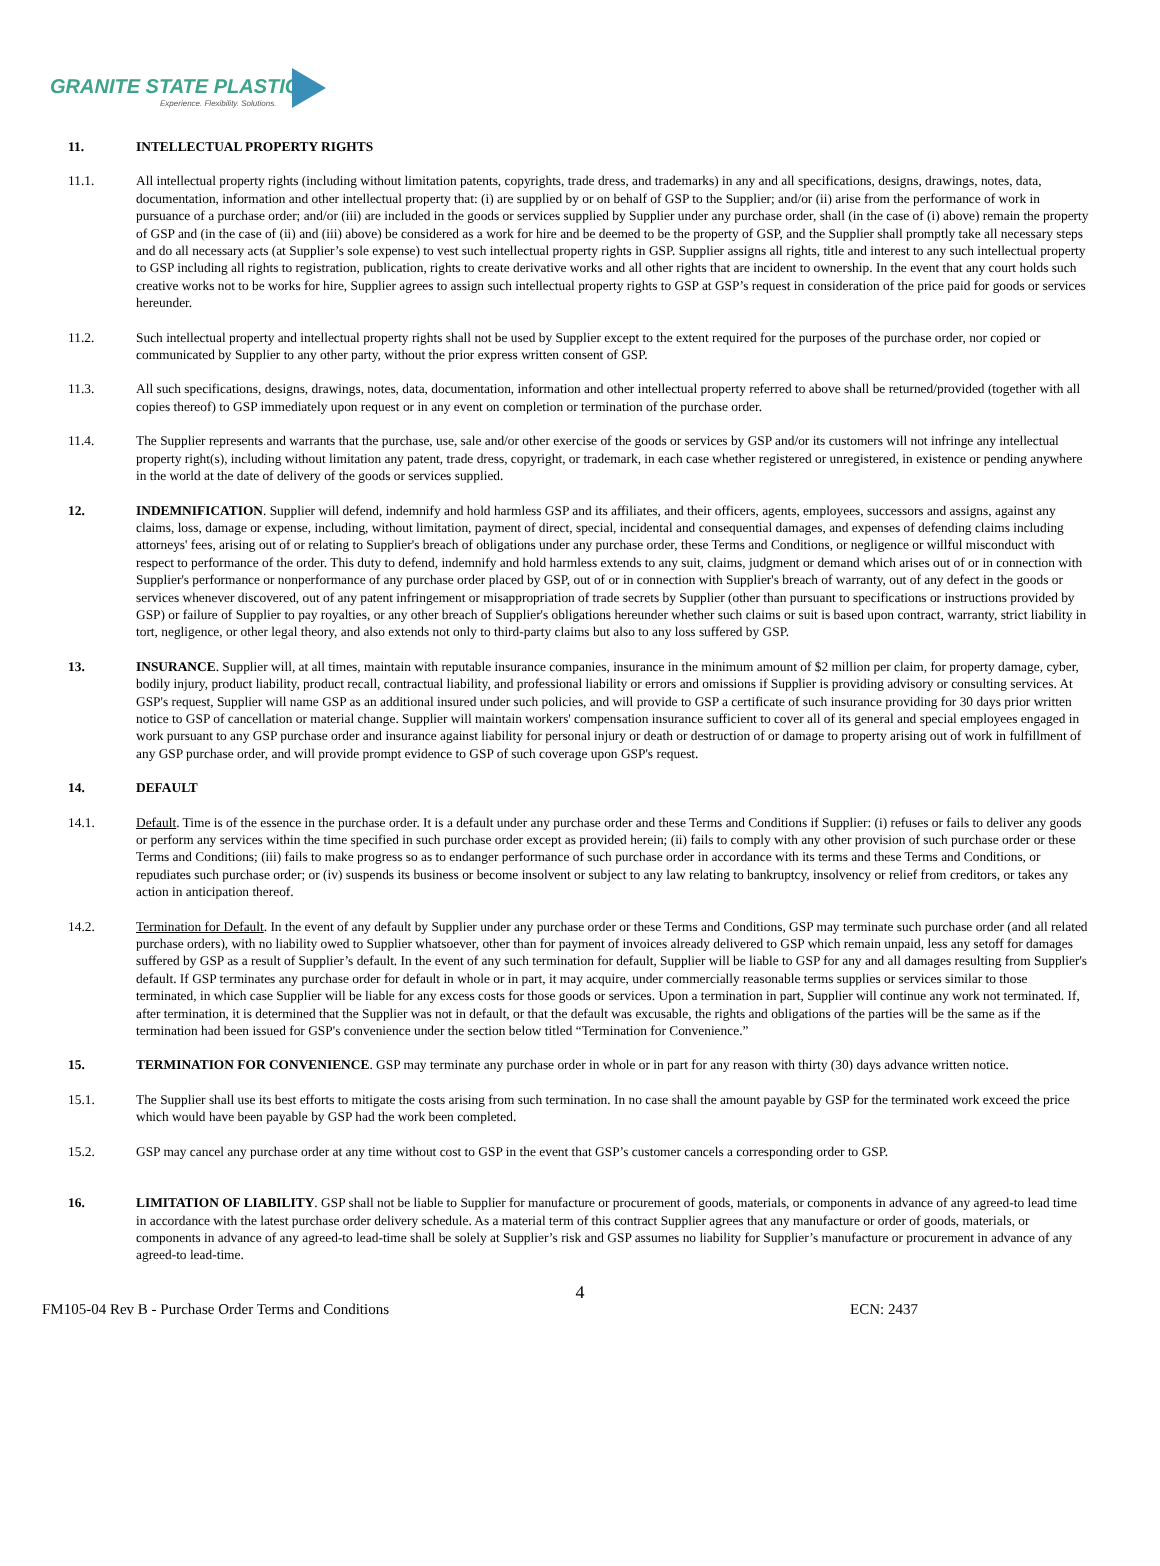GRANITE STATE PLASTICS
Experience. Flexibility. Solutions.
11. INTELLECTUAL PROPERTY RIGHTS
11.1. All intellectual property rights (including without limitation patents, copyrights, trade dress, and trademarks) in any and all specifications, designs, drawings, notes, data, documentation, information and other intellectual property that: (i) are supplied by or on behalf of GSP to the Supplier; and/or (ii) arise from the performance of work in pursuance of a purchase order; and/or (iii) are included in the goods or services supplied by Supplier under any purchase order, shall (in the case of (i) above) remain the property of GSP and (in the case of (ii) and (iii) above) be considered as a work for hire and be deemed to be the property of GSP, and the Supplier shall promptly take all necessary steps and do all necessary acts (at Supplier’s sole expense) to vest such intellectual property rights in GSP. Supplier assigns all rights, title and interest to any such intellectual property to GSP including all rights to registration, publication, rights to create derivative works and all other rights that are incident to ownership. In the event that any court holds such creative works not to be works for hire, Supplier agrees to assign such intellectual property rights to GSP at GSP’s request in consideration of the price paid for goods or services hereunder.
11.2. Such intellectual property and intellectual property rights shall not be used by Supplier except to the extent required for the purposes of the purchase order, nor copied or communicated by Supplier to any other party, without the prior express written consent of GSP.
11.3. All such specifications, designs, drawings, notes, data, documentation, information and other intellectual property referred to above shall be returned/provided (together with all copies thereof) to GSP immediately upon request or in any event on completion or termination of the purchase order.
11.4. The Supplier represents and warrants that the purchase, use, sale and/or other exercise of the goods or services by GSP and/or its customers will not infringe any intellectual property right(s), including without limitation any patent, trade dress, copyright, or trademark, in each case whether registered or unregistered, in existence or pending anywhere in the world at the date of delivery of the goods or services supplied.
12. INDEMNIFICATION. Supplier will defend, indemnify and hold harmless GSP and its affiliates, and their officers, agents, employees, successors and assigns, against any claims, loss, damage or expense, including, without limitation, payment of direct, special, incidental and consequential damages, and expenses of defending claims including attorneys' fees, arising out of or relating to Supplier's breach of obligations under any purchase order, these Terms and Conditions, or negligence or willful misconduct with respect to performance of the order. This duty to defend, indemnify and hold harmless extends to any suit, claims, judgment or demand which arises out of or in connection with Supplier's performance or nonperformance of any purchase order placed by GSP, out of or in connection with Supplier's breach of warranty, out of any defect in the goods or services whenever discovered, out of any patent infringement or misappropriation of trade secrets by Supplier (other than pursuant to specifications or instructions provided by GSP) or failure of Supplier to pay royalties, or any other breach of Supplier's obligations hereunder whether such claims or suit is based upon contract, warranty, strict liability in tort, negligence, or other legal theory, and also extends not only to third-party claims but also to any loss suffered by GSP.
13. INSURANCE. Supplier will, at all times, maintain with reputable insurance companies, insurance in the minimum amount of $2 million per claim, for property damage, cyber, bodily injury, product liability, product recall, contractual liability, and professional liability or errors and omissions if Supplier is providing advisory or consulting services. At GSP's request, Supplier will name GSP as an additional insured under such policies, and will provide to GSP a certificate of such insurance providing for 30 days prior written notice to GSP of cancellation or material change. Supplier will maintain workers' compensation insurance sufficient to cover all of its general and special employees engaged in work pursuant to any GSP purchase order and insurance against liability for personal injury or death or destruction of or damage to property arising out of work in fulfillment of any GSP purchase order, and will provide prompt evidence to GSP of such coverage upon GSP's request.
14. DEFAULT
14.1. Default. Time is of the essence in the purchase order. It is a default under any purchase order and these Terms and Conditions if Supplier: (i) refuses or fails to deliver any goods or perform any services within the time specified in such purchase order except as provided herein; (ii) fails to comply with any other provision of such purchase order or these Terms and Conditions; (iii) fails to make progress so as to endanger performance of such purchase order in accordance with its terms and these Terms and Conditions, or repudiates such purchase order; or (iv) suspends its business or become insolvent or subject to any law relating to bankruptcy, insolvency or relief from creditors, or takes any action in anticipation thereof.
14.2. Termination for Default. In the event of any default by Supplier under any purchase order or these Terms and Conditions, GSP may terminate such purchase order (and all related purchase orders), with no liability owed to Supplier whatsoever, other than for payment of invoices already delivered to GSP which remain unpaid, less any setoff for damages suffered by GSP as a result of Supplier’s default. In the event of any such termination for default, Supplier will be liable to GSP for any and all damages resulting from Supplier's default. If GSP terminates any purchase order for default in whole or in part, it may acquire, under commercially reasonable terms supplies or services similar to those terminated, in which case Supplier will be liable for any excess costs for those goods or services. Upon a termination in part, Supplier will continue any work not terminated. If, after termination, it is determined that the Supplier was not in default, or that the default was excusable, the rights and obligations of the parties will be the same as if the termination had been issued for GSP's convenience under the section below titled “Termination for Convenience.”
15. TERMINATION FOR CONVENIENCE. GSP may terminate any purchase order in whole or in part for any reason with thirty (30) days advance written notice.
15.1. The Supplier shall use its best efforts to mitigate the costs arising from such termination. In no case shall the amount payable by GSP for the terminated work exceed the price which would have been payable by GSP had the work been completed.
15.2. GSP may cancel any purchase order at any time without cost to GSP in the event that GSP’s customer cancels a corresponding order to GSP.
16. LIMITATION OF LIABILITY. GSP shall not be liable to Supplier for manufacture or procurement of goods, materials, or components in advance of any agreed-to lead time in accordance with the latest purchase order delivery schedule. As a material term of this contract Supplier agrees that any manufacture or order of goods, materials, or components in advance of any agreed-to lead-time shall be solely at Supplier’s risk and GSP assumes no liability for Supplier’s manufacture or procurement in advance of any agreed-to lead-time.
4
FM105-04 Rev B - Purchase Order Terms and Conditions ECN: 2437